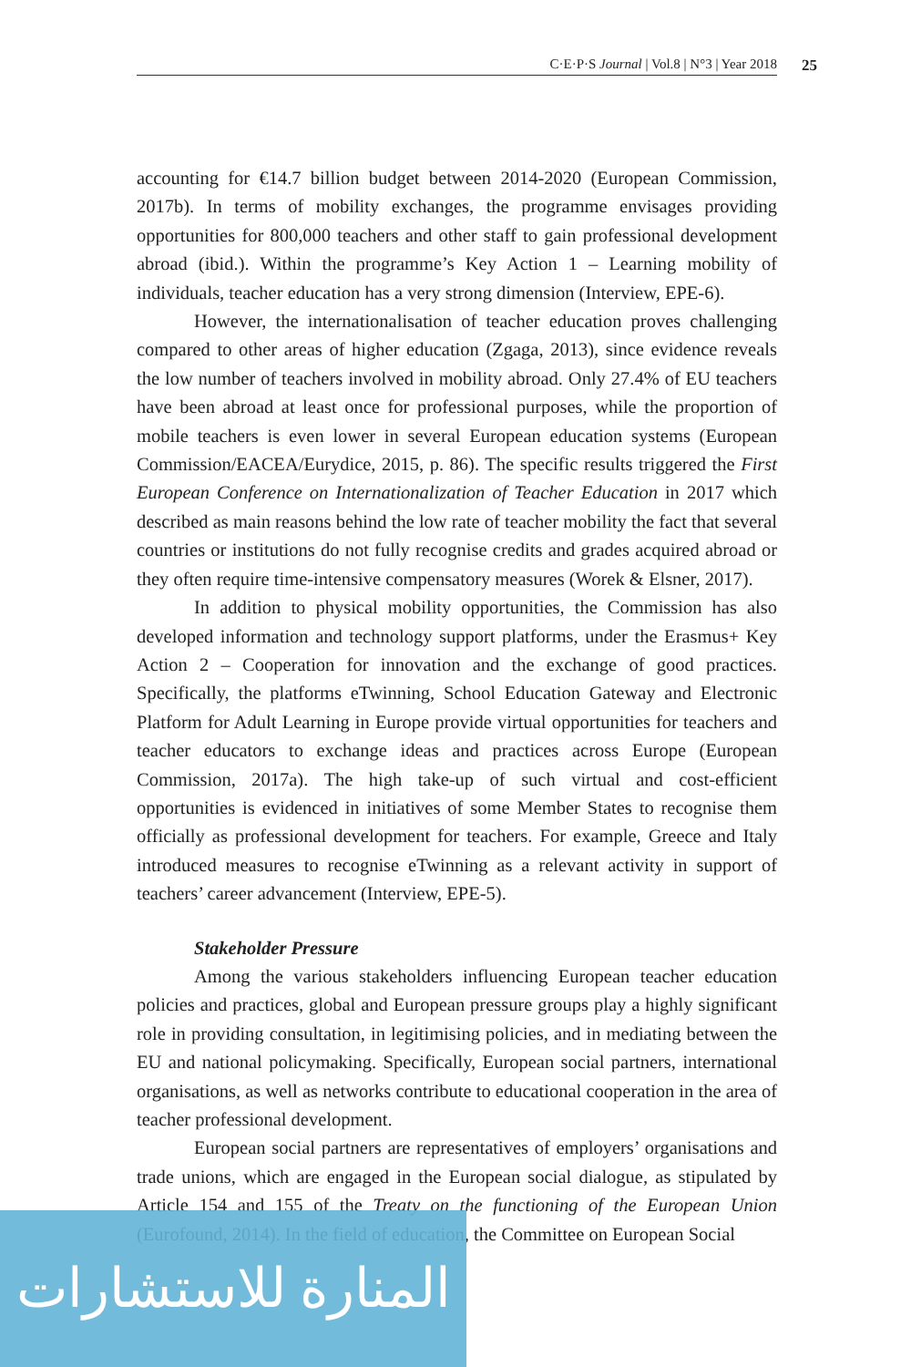C·E·P·S Journal | Vol.8 | N°3 | Year 2018 25
accounting for €14.7 billion budget between 2014-2020 (European Commission, 2017b). In terms of mobility exchanges, the programme envisages providing opportunities for 800,000 teachers and other staff to gain professional development abroad (ibid.). Within the programme’s Key Action 1 – Learning mobility of individuals, teacher education has a very strong dimension (Interview, EPE-6).
However, the internationalisation of teacher education proves challenging compared to other areas of higher education (Zgaga, 2013), since evidence reveals the low number of teachers involved in mobility abroad. Only 27.4% of EU teachers have been abroad at least once for professional purposes, while the proportion of mobile teachers is even lower in several European education systems (European Commission/EACEA/Eurydice, 2015, p. 86). The specific results triggered the First European Conference on Internationalization of Teacher Education in 2017 which described as main reasons behind the low rate of teacher mobility the fact that several countries or institutions do not fully recognise credits and grades acquired abroad or they often require time-intensive compensatory measures (Worek & Elsner, 2017).
In addition to physical mobility opportunities, the Commission has also developed information and technology support platforms, under the Erasmus+ Key Action 2 – Cooperation for innovation and the exchange of good practices. Specifically, the platforms eTwinning, School Education Gateway and Electronic Platform for Adult Learning in Europe provide virtual opportunities for teachers and teacher educators to exchange ideas and practices across Europe (European Commission, 2017a). The high take-up of such virtual and cost-efficient opportunities is evidenced in initiatives of some Member States to recognise them officially as professional development for teachers. For example, Greece and Italy introduced measures to recognise eTwinning as a relevant activity in support of teachers’ career advancement (Interview, EPE-5).
Stakeholder Pressure
Among the various stakeholders influencing European teacher education policies and practices, global and European pressure groups play a highly significant role in providing consultation, in legitimising policies, and in mediating between the EU and national policymaking. Specifically, European social partners, international organisations, as well as networks contribute to educational cooperation in the area of teacher professional development.
European social partners are representatives of employers’ organisations and trade unions, which are engaged in the European social dialogue, as stipulated by Article 154 and 155 of the Treaty on the functioning of the European Union (Eurofound, 2014). In the field of education, the Committee on European Social
المنارة للاستشارات